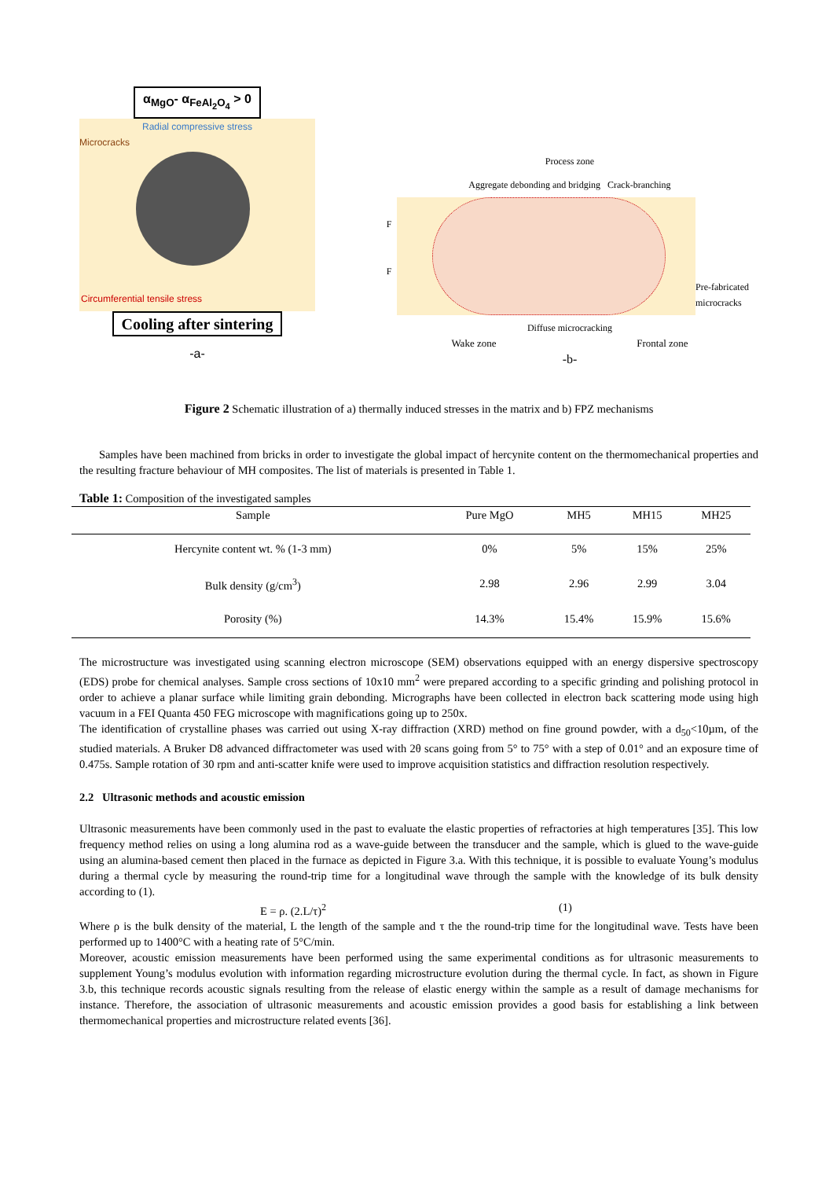α<sub>MgO</sub>- α<sub>FeAl<sub>2</sub>O<sub>4</sub></sub> > 0
Radial compressive stress
Microcracks
Circumferential tensile stress
Cooling after sintering
-a-
Process zone
Aggregate debonding and bridging Crack-branching
F
F
Pre-fabricated microcracks
Diffuse microcracking
Wake zone Frontal zone
-b-
Figure 2 Schematic illustration of a) thermally induced stresses in the matrix and b) FPZ mechanisms
Samples have been machined from bricks in order to investigate the global impact of hercynite content on the thermomechanical properties and the resulting fracture behaviour of MH composites. The list of materials is presented in Table 1.
Table 1: Composition of the investigated samples
| Sample | Pure MgO | MH5 | MH15 | MH25 |
| --- | --- | --- | --- | --- |
| Hercynite content wt. % (1-3 mm) | 0% | 5% | 15% | 25% |
| Bulk density (g/cm<sup>3</sup>) | 2.98 | 2.96 | 2.99 | 3.04 |
| Porosity (%) | 14.3% | 15.4% | 15.9% | 15.6% |
The microstructure was investigated using scanning electron microscope (SEM) observations equipped with an energy dispersive spectroscopy (EDS) probe for chemical analyses. Sample cross sections of 10x10 mm<sup>2</sup> were prepared according to a specific grinding and polishing protocol in order to achieve a planar surface while limiting grain debonding. Micrographs have been collected in electron back scattering mode using high vacuum in a FEI Quanta 450 FEG microscope with magnifications going up to 250x.
The identification of crystalline phases was carried out using X-ray diffraction (XRD) method on fine ground powder, with a d<sub>50</sub><10µm, of the studied materials. A Bruker D8 advanced diffractometer was used with 2θ scans going from 5° to 75° with a step of 0.01° and an exposure time of 0.475s. Sample rotation of 30 rpm and anti-scatter knife were used to improve acquisition statistics and diffraction resolution respectively.
2.2 Ultrasonic methods and acoustic emission
Ultrasonic measurements have been commonly used in the past to evaluate the elastic properties of refractories at high temperatures [35]. This low frequency method relies on using a long alumina rod as a wave-guide between the transducer and the sample, which is glued to the wave-guide using an alumina-based cement then placed in the furnace as depicted in Figure 3.a. With this technique, it is possible to evaluate Young’s modulus during a thermal cycle by measuring the round-trip time for a longitudinal wave through the sample with the knowledge of its bulk density according to (1).
E = ρ. (2.L/τ)<sup>2</sup> (1)
Where ρ is the bulk density of the material, L the length of the sample and τ the the round-trip time for the longitudinal wave. Tests have been performed up to 1400°C with a heating rate of 5°C/min.
Moreover, acoustic emission measurements have been performed using the same experimental conditions as for ultrasonic measurements to supplement Young’s modulus evolution with information regarding microstructure evolution during the thermal cycle. In fact, as shown in Figure 3.b, this technique records acoustic signals resulting from the release of elastic energy within the sample as a result of damage mechanisms for instance. Therefore, the association of ultrasonic measurements and acoustic emission provides a good basis for establishing a link between thermomechanical properties and microstructure related events [36].